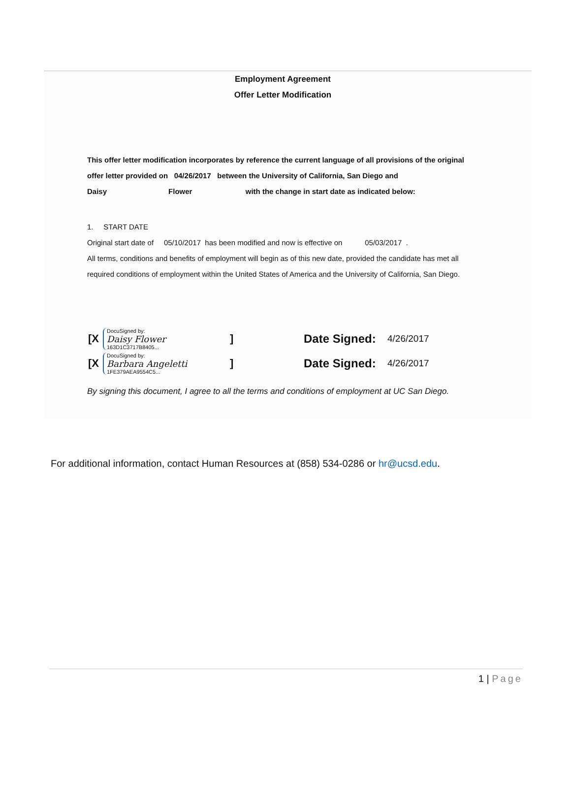Employment Agreement
Offer Letter Modification
This offer letter modification incorporates by reference the current language of all provisions of the original
offer letter provided on 04/26/2017 between the University of California, San Diego and
Daisy Flower with the change in start date as indicated below:
1. START DATE
Original start date of 05/10/2017 has been modified and now is effective on 05/03/2017 .
All terms, conditions and benefits of employment will begin as of this new date, provided the candidate has met all
required conditions of employment within the United States of America and the University of California, San Diego.
[X
DocuSigned by:
Daisy Flower
163D1C3717B8405...
] Date Signed: 4/26/2017
[X
DocuSigned by:
Barbara Angeletti
1FE379AEA9554C5...
] Date Signed: 4/26/2017
By signing this document, I agree to all the terms and conditions of employment at UC San Diego.
For additional information, contact Human Resources at (858) 534-0286 or hr@ucsd.edu.
1 | Page